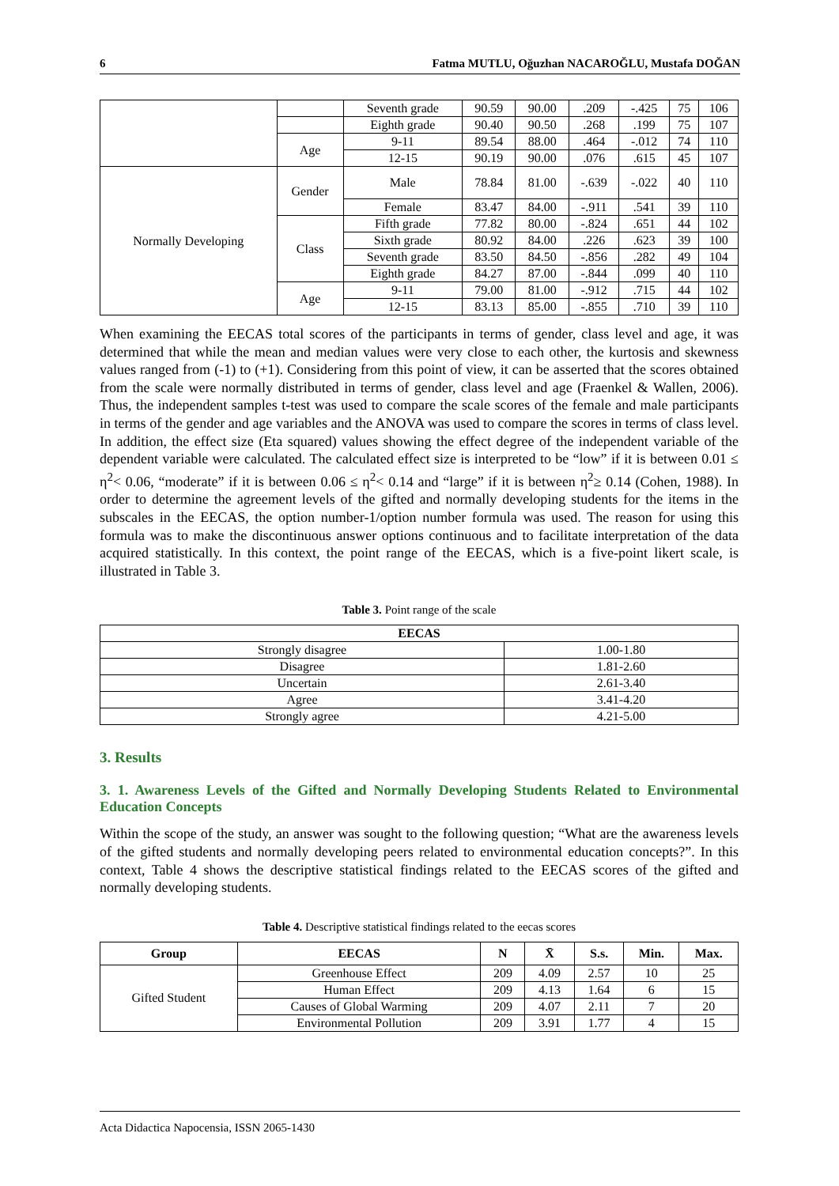6 Fatma MUTLU, Oğuzhan NACAROĞLU, Mustafa DOĞAN
| | | Seventh grade | 90.59 | 90.00 | .209 | -.425 | 75 | 106 |
| | | Eighth grade | 90.40 | 90.50 | .268 | .199 | 75 | 107 |
| | Age | 9-11 | 89.54 | 88.00 | .464 | -.012 | 74 | 110 |
| | | 12-15 | 90.19 | 90.00 | .076 | .615 | 45 | 107 |
| Normally Developing | Gender | Male | 78.84 | 81.00 | -.639 | -.022 | 40 | 110 |
| | | Female | 83.47 | 84.00 | -.911 | .541 | 39 | 110 |
| | Class | Fifth grade | 77.82 | 80.00 | -.824 | .651 | 44 | 102 |
| | | Sixth grade | 80.92 | 84.00 | .226 | .623 | 39 | 100 |
| | | Seventh grade | 83.50 | 84.50 | -.856 | .282 | 49 | 104 |
| | | Eighth grade | 84.27 | 87.00 | -.844 | .099 | 40 | 110 |
| | Age | 9-11 | 79.00 | 81.00 | -.912 | .715 | 44 | 102 |
| | | 12-15 | 83.13 | 85.00 | -.855 | .710 | 39 | 110 |
When examining the EECAS total scores of the participants in terms of gender, class level and age, it was determined that while the mean and median values were very close to each other, the kurtosis and skewness values ranged from (-1) to (+1). Considering from this point of view, it can be asserted that the scores obtained from the scale were normally distributed in terms of gender, class level and age (Fraenkel & Wallen, 2006). Thus, the independent samples t-test was used to compare the scale scores of the female and male participants in terms of the gender and age variables and the ANOVA was used to compare the scores in terms of class level. In addition, the effect size (Eta squared) values showing the effect degree of the independent variable of the dependent variable were calculated. The calculated effect size is interpreted to be “low” if it is between 0.01 ≤ η<sup>2</sup>< 0.06, “moderate” if it is between 0.06 ≤ η<sup>2</sup>< 0.14 and “large” if it is between η<sup>2</sup>≥ 0.14 (Cohen, 1988). In order to determine the agreement levels of the gifted and normally developing students for the items in the subscales in the EECAS, the option number-1/option number formula was used. The reason for using this formula was to make the discontinuous answer options continuous and to facilitate interpretation of the data acquired statistically. In this context, the point range of the EECAS, which is a five-point likert scale, is illustrated in Table 3.
Table 3. Point range of the scale
| EECAS | |
| --- | --- |
| Strongly disagree | 1.00-1.80 |
| Disagree | 1.81-2.60 |
| Uncertain | 2.61-3.40 |
| Agree | 3.41-4.20 |
| Strongly agree | 4.21-5.00 |
3. Results
3. 1. Awareness Levels of the Gifted and Normally Developing Students Related to Environmental Education Concepts
Within the scope of the study, an answer was sought to the following question; “What are the awareness levels of the gifted students and normally developing peers related to environmental education concepts?”. In this context, Table 4 shows the descriptive statistical findings related to the EECAS scores of the gifted and normally developing students.
Table 4. Descriptive statistical findings related to the eecas scores
| Group | EECAS | N | X̄ | S.s. | Min. | Max. |
| --- | --- | --- | --- | --- | --- | --- |
| Gifted Student | Greenhouse Effect | 209 | 4.09 | 2.57 | 10 | 25 |
| | Human Effect | 209 | 4.13 | 1.64 | 6 | 15 |
| | Causes of Global Warming | 209 | 4.07 | 2.11 | 7 | 20 |
| | Environmental Pollution | 209 | 3.91 | 1.77 | 4 | 15 |
Acta Didactica Napocensia, ISSN 2065-1430